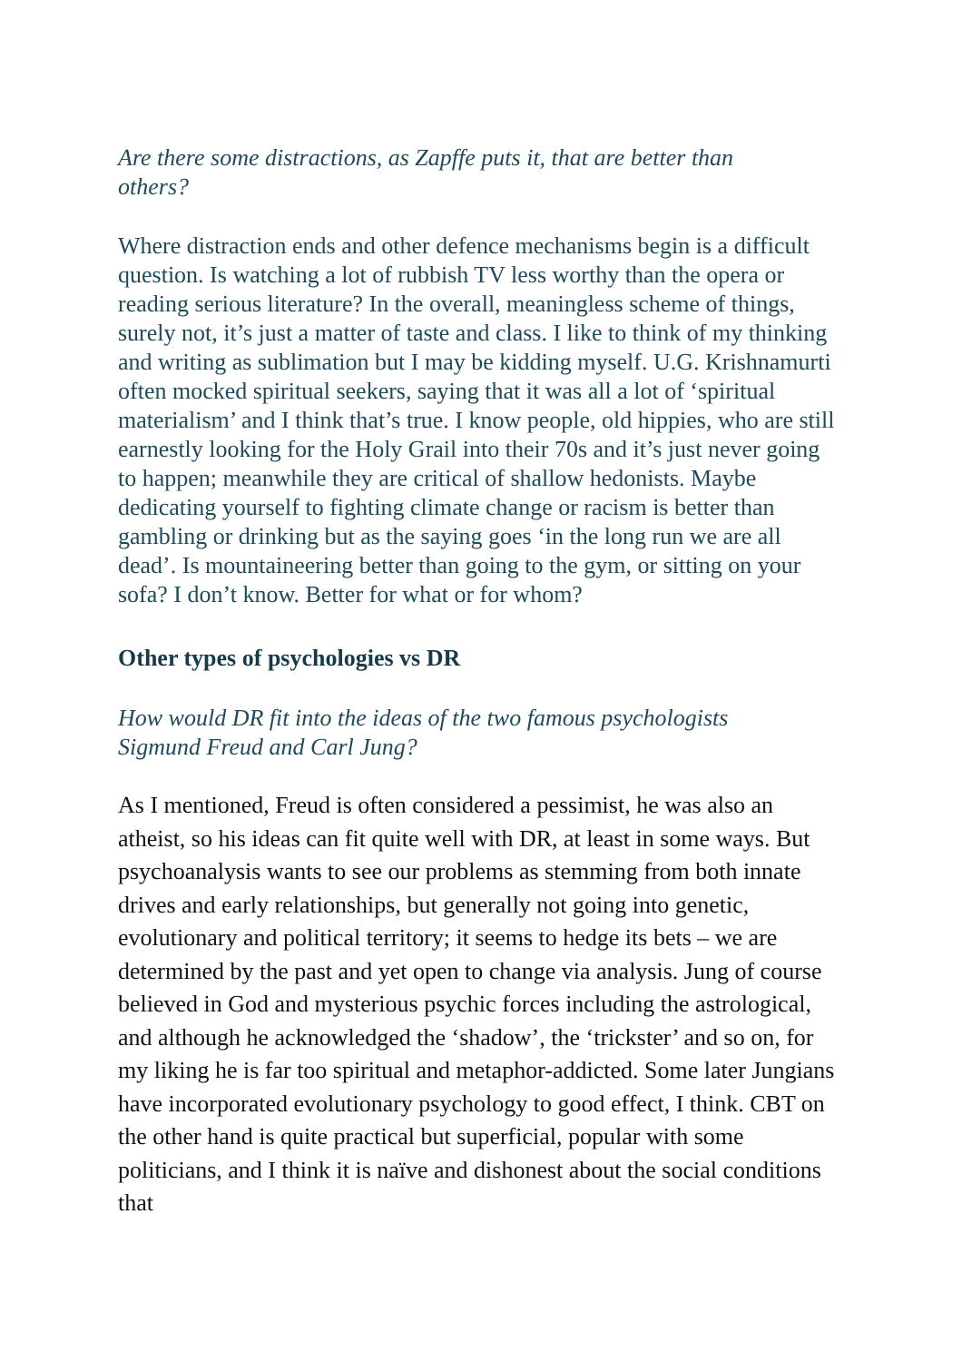Are there some distractions, as Zapffe puts it, that are better than others?
Where distraction ends and other defence mechanisms begin is a difficult question. Is watching a lot of rubbish TV less worthy than the opera or reading serious literature? In the overall, meaningless scheme of things, surely not, it’s just a matter of taste and class. I like to think of my thinking and writing as sublimation but I may be kidding myself. U.G. Krishnamurti often mocked spiritual seekers, saying that it was all a lot of ‘spiritual materialism’ and I think that’s true. I know people, old hippies, who are still earnestly looking for the Holy Grail into their 70s and it’s just never going to happen; meanwhile they are critical of shallow hedonists. Maybe dedicating yourself to fighting climate change or racism is better than gambling or drinking but as the saying goes ‘in the long run we are all dead’. Is mountaineering better than going to the gym, or sitting on your sofa? I don’t know. Better for what or for whom?
Other types of psychologies vs DR
How would DR fit into the ideas of the two famous psychologists Sigmund Freud and Carl Jung?
As I mentioned, Freud is often considered a pessimist, he was also an atheist, so his ideas can fit quite well with DR, at least in some ways. But psychoanalysis wants to see our problems as stemming from both innate drives and early relationships, but generally not going into genetic, evolutionary and political territory; it seems to hedge its bets – we are determined by the past and yet open to change via analysis. Jung of course believed in God and mysterious psychic forces including the astrological, and although he acknowledged the ‘shadow’, the ‘trickster’ and so on, for my liking he is far too spiritual and metaphor-addicted. Some later Jungians have incorporated evolutionary psychology to good effect, I think. CBT on the other hand is quite practical but superficial, popular with some politicians, and I think it is naïve and dishonest about the social conditions that